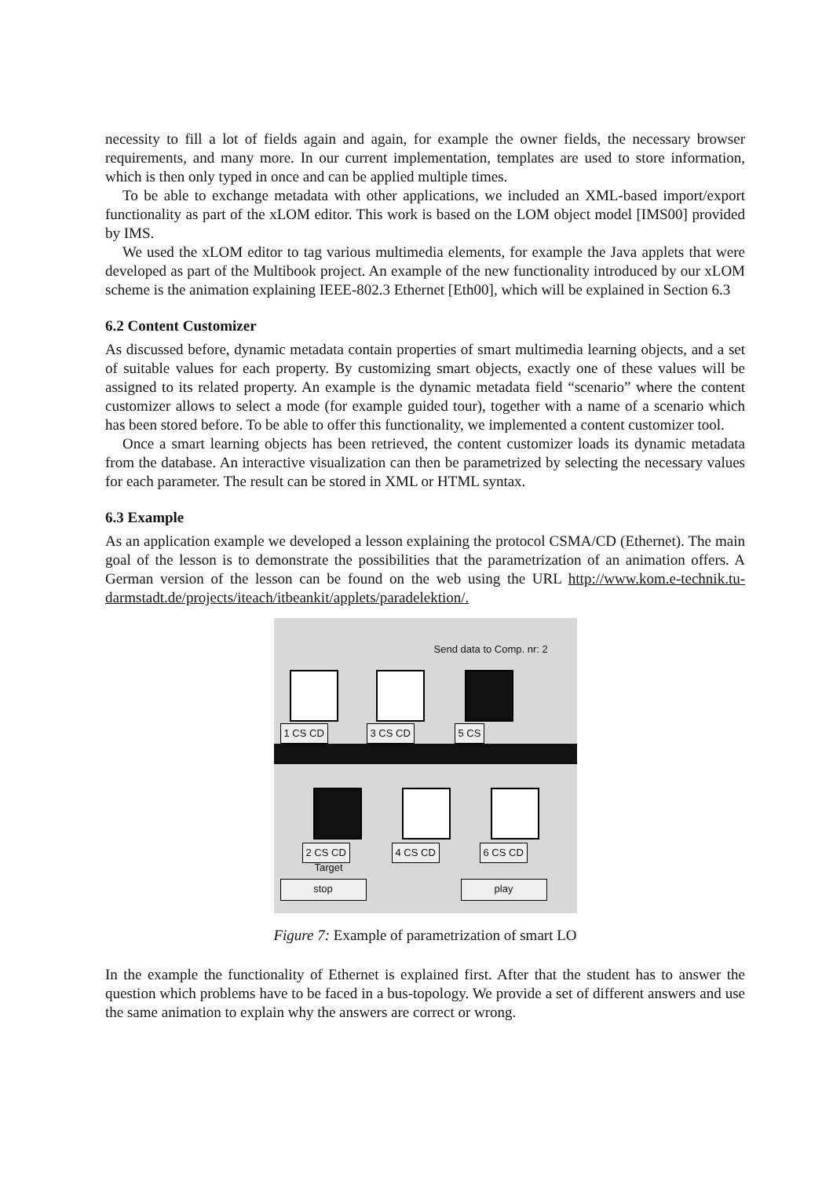necessity to fill a lot of fields again and again, for example the owner fields, the necessary browser requirements, and many more. In our current implementation, templates are used to store information, which is then only typed in once and can be applied multiple times.
To be able to exchange metadata with other applications, we included an XML-based import/export functionality as part of the xLOM editor. This work is based on the LOM object model [IMS00] provided by IMS.
We used the xLOM editor to tag various multimedia elements, for example the Java applets that were developed as part of the Multibook project. An example of the new functionality introduced by our xLOM scheme is the animation explaining IEEE-802.3 Ethernet [Eth00], which will be explained in Section 6.3
6.2 Content Customizer
As discussed before, dynamic metadata contain properties of smart multimedia learning objects, and a set of suitable values for each property. By customizing smart objects, exactly one of these values will be assigned to its related property. An example is the dynamic metadata field “scenario” where the content customizer allows to select a mode (for example guided tour), together with a name of a scenario which has been stored before. To be able to offer this functionality, we implemented a content customizer tool.
Once a smart learning objects has been retrieved, the content customizer loads its dynamic metadata from the database. An interactive visualization can then be parametrized by selecting the necessary values for each parameter. The result can be stored in XML or HTML syntax.
6.3 Example
As an application example we developed a lesson explaining the protocol CSMA/CD (Ethernet). The main goal of the lesson is to demonstrate the possibilities that the parametrization of an animation offers. A German version of the lesson can be found on the web using the URL http://www.kom.e-technik.tu-darmstadt.de/projects/iteach/itbeankit/applets/paradelektion/.
Send data to Comp. nr: 2
1 CS CD 3 CS CD 5 CS
2 CS CD 4 CS CD 6 CS CD
Target
stop play
Figure 7: Example of parametrization of smart LO
In the example the functionality of Ethernet is explained first. After that the student has to answer the question which problems have to be faced in a bus-topology. We provide a set of different answers and use the same animation to explain why the answers are correct or wrong.